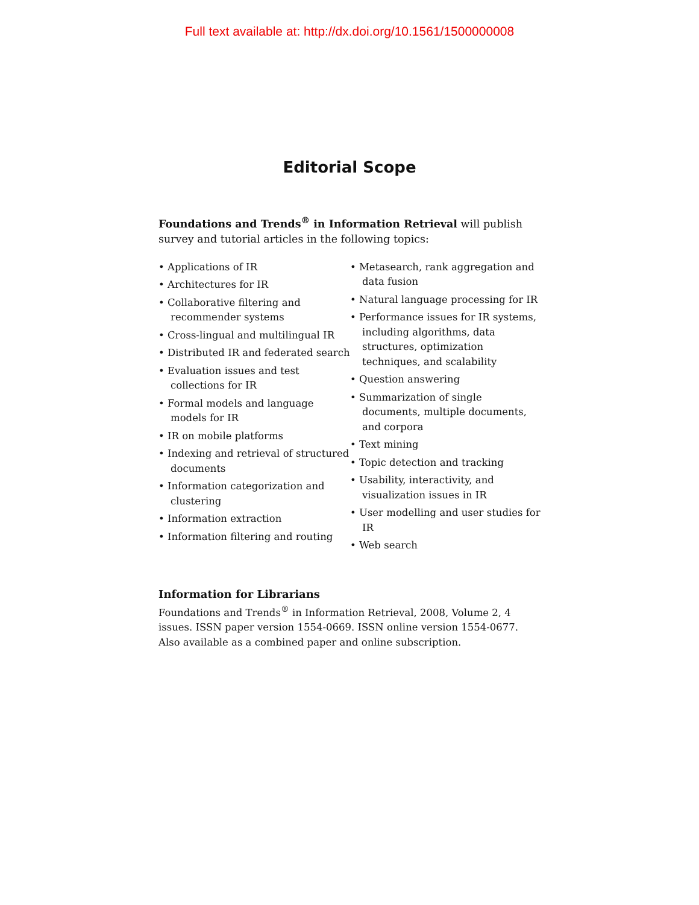Full text available at: http://dx.doi.org/10.1561/1500000008
Editorial Scope
Foundations and Trends<sup>®</sup> in Information Retrieval will publish survey and tutorial articles in the following topics:
• Applications of IR
• Architectures for IR
• Collaborative filtering and recommender systems
• Cross-lingual and multilingual IR
• Distributed IR and federated search
• Evaluation issues and test collections for IR
• Formal models and language models for IR
• IR on mobile platforms
• Indexing and retrieval of structured documents
• Information categorization and clustering
• Information extraction
• Information filtering and routing
• Metasearch, rank aggregation and data fusion
• Natural language processing for IR
• Performance issues for IR systems, including algorithms, data structures, optimization techniques, and scalability
• Question answering
• Summarization of single documents, multiple documents, and corpora
• Text mining
• Topic detection and tracking
• Usability, interactivity, and visualization issues in IR
• User modelling and user studies for IR
• Web search
Information for Librarians
Foundations and Trends<sup>®</sup> in Information Retrieval, 2008, Volume 2, 4 issues. ISSN paper version 1554-0669. ISSN online version 1554-0677. Also available as a combined paper and online subscription.